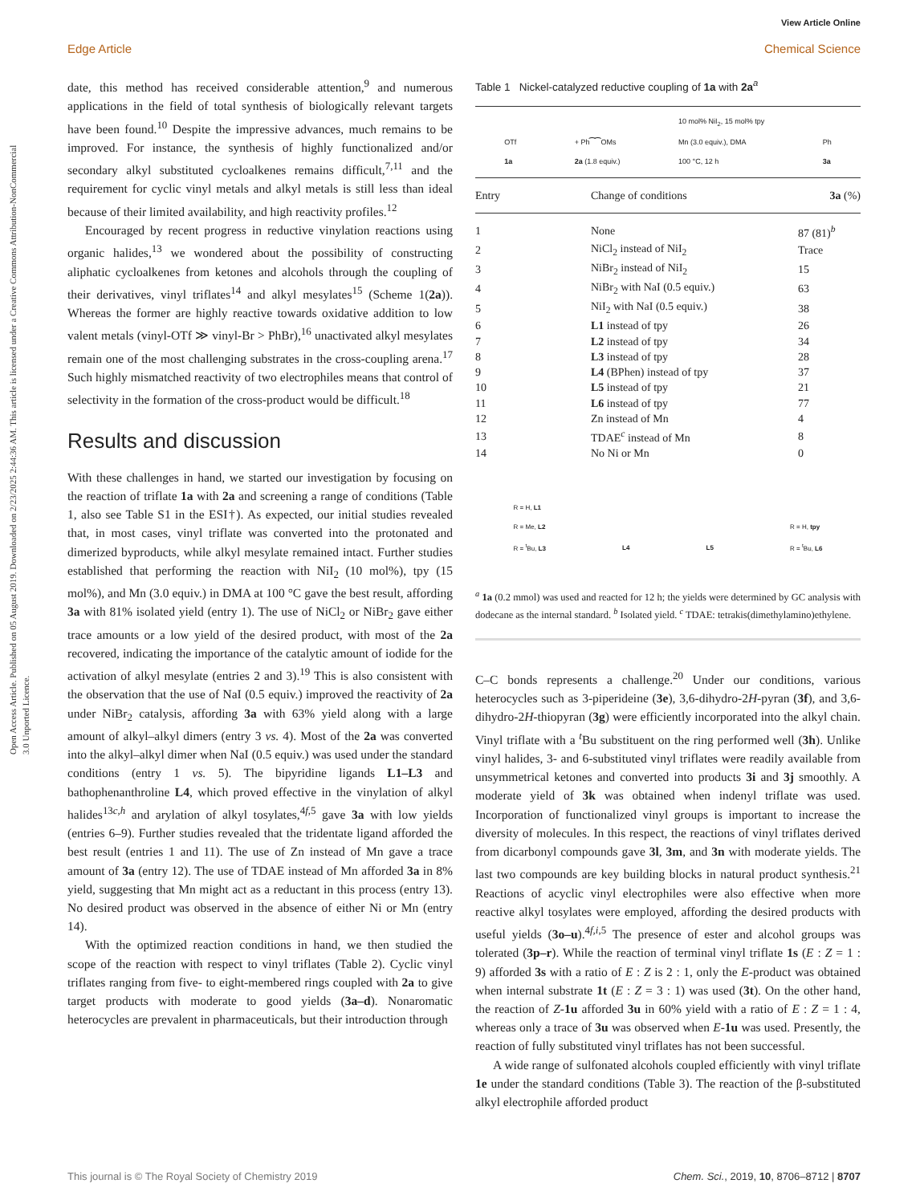Open Access Article. Published on 05 August 2019. Downloaded on 2/23/2025 2:44:36 AM. This article is licensed under a Creative Commons Attribution-NonCommercial 3.0 Unported Licence.
View Article Online
Edge Article Chemical Science
date, this method has received considerable attention,<sup>9</sup> and numerous applications in the field of total synthesis of biologically relevant targets have been found.<sup>10</sup> Despite the impressive advances, much remains to be improved. For instance, the synthesis of highly functionalized and/or secondary alkyl substituted cycloalkenes remains difficult,<sup>7,11</sup> and the requirement for cyclic vinyl metals and alkyl metals is still less than ideal because of their limited availability, and high reactivity profiles.<sup>12</sup>
Encouraged by recent progress in reductive vinylation reactions using organic halides,<sup>13</sup> we wondered about the possibility of constructing aliphatic cycloalkenes from ketones and alcohols through the coupling of their derivatives, vinyl triflates<sup>14</sup> and alkyl mesylates<sup>15</sup> (Scheme 1(2a)). Whereas the former are highly reactive towards oxidative addition to low valent metals (vinyl-OTf ≫ vinyl-Br > PhBr),<sup>16</sup> unactivated alkyl mesylates remain one of the most challenging substrates in the cross-coupling arena.<sup>17</sup> Such highly mismatched reactivity of two electrophiles means that control of selectivity in the formation of the cross-product would be difficult.<sup>18</sup>
Results and discussion
With these challenges in hand, we started our investigation by focusing on the reaction of triflate 1a with 2a and screening a range of conditions (Table 1, also see Table S1 in the ESI†). As expected, our initial studies revealed that, in most cases, vinyl triflate was converted into the protonated and dimerized byproducts, while alkyl mesylate remained intact. Further studies established that performing the reaction with NiI<sub>2</sub> (10 mol%), tpy (15 mol%), and Mn (3.0 equiv.) in DMA at 100 °C gave the best result, affording 3a with 81% isolated yield (entry 1). The use of NiCl<sub>2</sub> or NiBr<sub>2</sub> gave either trace amounts or a low yield of the desired product, with most of the 2a recovered, indicating the importance of the catalytic amount of iodide for the activation of alkyl mesylate (entries 2 and 3).<sup>19</sup> This is also consistent with the observation that the use of NaI (0.5 equiv.) improved the reactivity of 2a under NiBr<sub>2</sub> catalysis, affording 3a with 63% yield along with a large amount of alkyl–alkyl dimers (entry 3 vs. 4). Most of the 2a was converted into the alkyl–alkyl dimer when NaI (0.5 equiv.) was used under the standard conditions (entry 1 vs. 5). The bipyridine ligands L1–L3 and bathophenanthroline L4, which proved effective in the vinylation of alkyl halides<sup>13c,h</sup> and arylation of alkyl tosylates,<sup>4f,5</sup> gave 3a with low yields (entries 6–9). Further studies revealed that the tridentate ligand afforded the best result (entries 1 and 11). The use of Zn instead of Mn gave a trace amount of 3a (entry 12). The use of TDAE instead of Mn afforded 3a in 8% yield, suggesting that Mn might act as a reductant in this process (entry 13). No desired product was observed in the absence of either Ni or Mn (entry 14).
With the optimized reaction conditions in hand, we then studied the scope of the reaction with respect to vinyl triflates (Table 2). Cyclic vinyl triflates ranging from five- to eight-membered rings coupled with 2a to give target products with moderate to good yields (3a–d). Nonaromatic heterocycles are prevalent in pharmaceuticals, but their introduction through
Table 1 Nickel-catalyzed reductive coupling of 1a with 2a<sup>a</sup>
OTf
1a + Ph⁀⁀OMs
2a (1.8 equiv.) 10 mol% NiI<sub>2</sub>, 15 mol% tpy
Mn (3.0 equiv.), DMA
100 °C, 12 h Ph
3a
| Entry | Change of conditions | 3a (%) |
| --- | --- | --- |
| 1 | None | 87 (81)<sup>b</sup> |
| 2 | NiCl<sub>2</sub> instead of NiI<sub>2</sub> | Trace |
| 3 | NiBr<sub>2</sub> instead of NiI<sub>2</sub> | 15 |
| 4 | NiBr<sub>2</sub> with NaI (0.5 equiv.) | 63 |
| 5 | NiI<sub>2</sub> with NaI (0.5 equiv.) | 38 |
| 6 | L1 instead of tpy | 26 |
| 7 | L2 instead of tpy | 34 |
| 8 | L3 instead of tpy | 28 |
| 9 | L4 (BPhen) instead of tpy | 37 |
| 10 | L5 instead of tpy | 21 |
| 11 | L6 instead of tpy | 77 |
| 12 | Zn instead of Mn | 4 |
| 13 | TDAE<sup>c</sup> instead of Mn | 8 |
| 14 | No Ni or Mn | 0 |
R = H, L1
R = Me, L2
R = <sup>t</sup>Bu, L3 L4 L5 R = H, tpy
R = <sup>t</sup>Bu, L6
<sup>a</sup> 1a (0.2 mmol) was used and reacted for 12 h; the yields were determined by GC analysis with dodecane as the internal standard. <sup>b</sup> Isolated yield. <sup>c</sup> TDAE: tetrakis(dimethylamino)ethylene.
C–C bonds represents a challenge.<sup>20</sup> Under our conditions, various heterocycles such as 3-piperideine (3e), 3,6-dihydro-2H-pyran (3f), and 3,6-dihydro-2H-thiopyran (3g) were efficiently incorporated into the alkyl chain. Vinyl triflate with a <sup>t</sup>Bu substituent on the ring performed well (3h). Unlike vinyl halides, 3- and 6-substituted vinyl triflates were readily available from unsymmetrical ketones and converted into products 3i and 3j smoothly. A moderate yield of 3k was obtained when indenyl triflate was used. Incorporation of functionalized vinyl groups is important to increase the diversity of molecules. In this respect, the reactions of vinyl triflates derived from dicarbonyl compounds gave 3l, 3m, and 3n with moderate yields. The last two compounds are key building blocks in natural product synthesis.<sup>21</sup> Reactions of acyclic vinyl electrophiles were also effective when more reactive alkyl tosylates were employed, affording the desired products with useful yields (3o–u).<sup>4f,i,5</sup> The presence of ester and alcohol groups was tolerated (3p–r). While the reaction of terminal vinyl triflate 1s (E : Z = 1 : 9) afforded 3s with a ratio of E : Z is 2 : 1, only the E-product was obtained when internal substrate 1t (E : Z = 3 : 1) was used (3t). On the other hand, the reaction of Z-1u afforded 3u in 60% yield with a ratio of E : Z = 1 : 4, whereas only a trace of 3u was observed when E-1u was used. Presently, the reaction of fully substituted vinyl triflates has not been successful.
A wide range of sulfonated alcohols coupled efficiently with vinyl triflate 1e under the standard conditions (Table 3). The reaction of the β-substituted alkyl electrophile afforded product
This journal is © The Royal Society of Chemistry 2019 Chem. Sci., 2019, 10, 8706–8712 | 8707